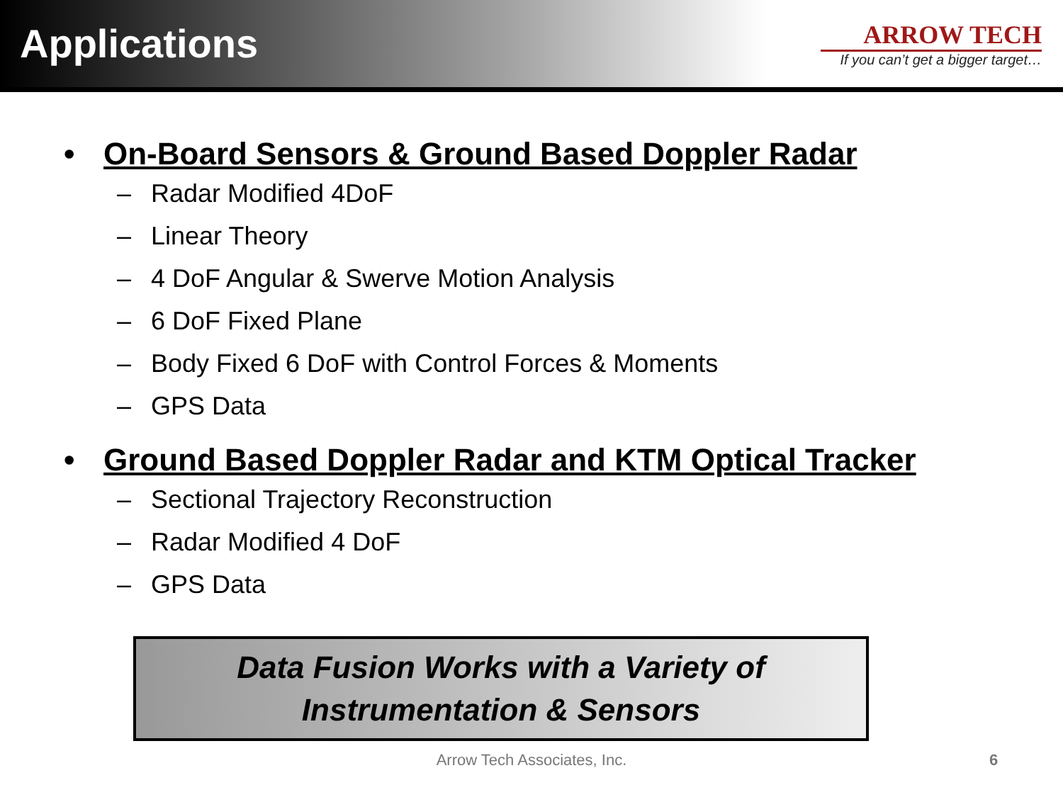Applications
ARROW TECH
If you can’t get a bigger target…
• On-Board Sensors & Ground Based Doppler Radar
– Radar Modified 4DoF
– Linear Theory
– 4 DoF Angular & Swerve Motion Analysis
– 6 DoF Fixed Plane
– Body Fixed 6 DoF with Control Forces & Moments
– GPS Data
• Ground Based Doppler Radar and KTM Optical Tracker
– Sectional Trajectory Reconstruction
– Radar Modified 4 DoF
– GPS Data
Data Fusion Works with a Variety of
Instrumentation & Sensors
Arrow Tech Associates, Inc. 6